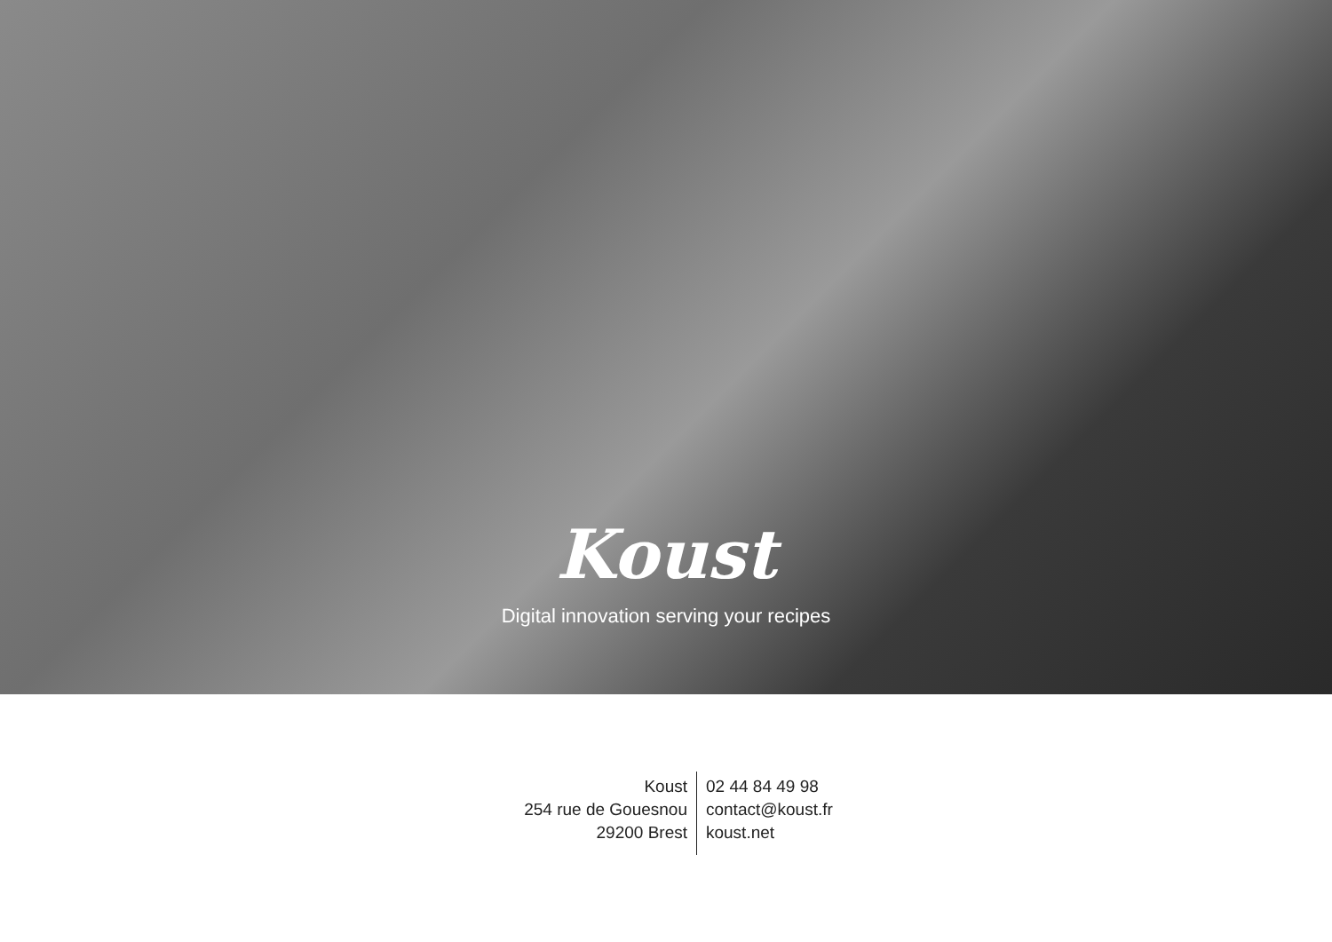Koust
Digital innovation serving your recipes
Koust
254 rue de Gouesnou
29200 Brest
02 44 84 49 98
contact@koust.fr
koust.net